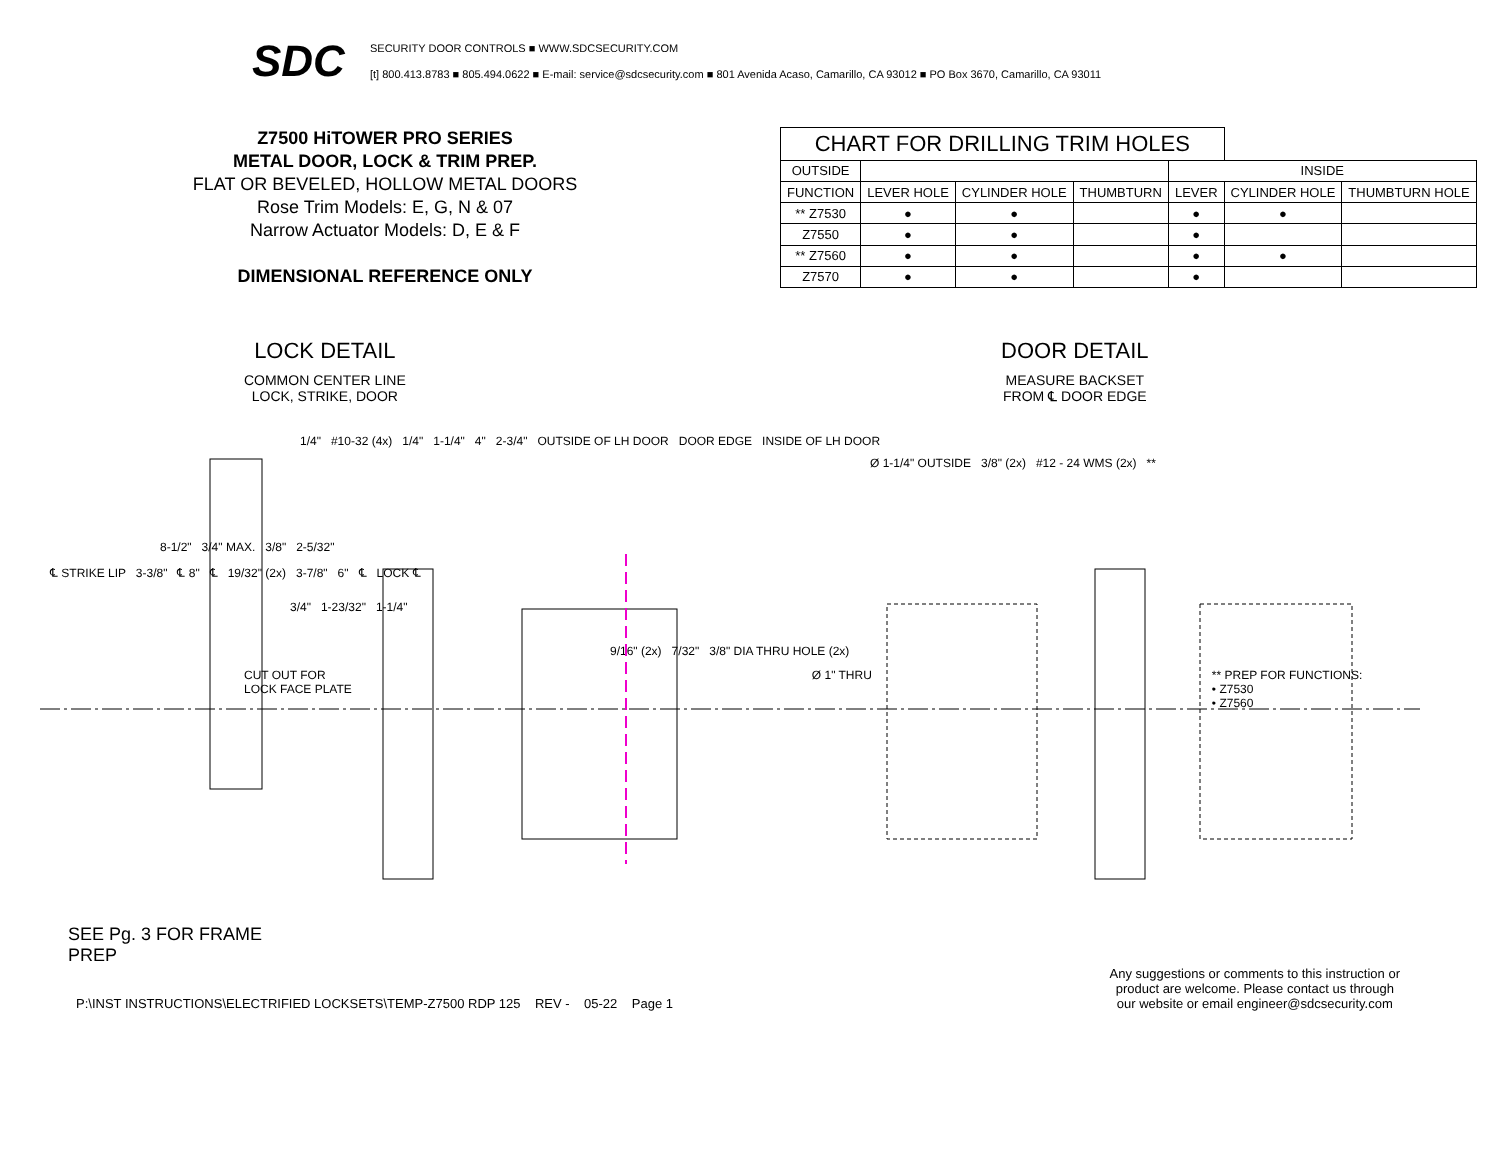SDC
SECURITY DOOR CONTROLS ■ WWW.SDCSECURITY.COM
[t] 800.413.8783 ■ 805.494.0622 ■ E-mail: service@sdcsecurity.com ■ 801 Avenida Acaso, Camarillo, CA 93012 ■ PO Box 3670, Camarillo, CA 93011
Z7500 HiTOWER PRO SERIES
METAL DOOR, LOCK & TRIM PREP.
FLAT OR BEVELED, HOLLOW METAL DOORS
Rose Trim Models: E, G, N & 07
Narrow Actuator Models: D, E & F
DIMENSIONAL REFERENCE ONLY
| CHART FOR DRILLING TRIM HOLES | | | | | | |
| --- | --- | --- | --- | --- | --- | --- |
| OUTSIDE | | | | INSIDE | | |
| FUNCTION | LEVER HOLE | CYLINDER HOLE | THUMBTURN | LEVER | CYLINDER HOLE | THUMBTURN HOLE |
| ** Z7530 | ● | ● | | ● | ● | |
| Z7550 | ● | ● | | ● | | |
| ** Z7560 | ● | ● | | ● | ● | |
| Z7570 | ● | ● | | ● | | |
LOCK DETAIL
COMMON CENTER LINE
LOCK, STRIKE, DOOR
DOOR DETAIL
MEASURE BACKSET
FROM ℄ DOOR EDGE
1/4" #10-32 (4x) 1/4" 1-1/4" 4" 2-3/4" OUTSIDE OF LH DOOR DOOR EDGE INSIDE OF LH DOOR
Ø 1-1/4" OUTSIDE 3/8" (2x) #12 - 24 WMS (2x) **
8-1/2" 3/4" MAX. 3/8" 2-5/32"
℄ STRIKE LIP 3-3/8" ℄ 8" ℄ 19/32" (2x) 3-7/8" 6" ℄ LOCK ℄
3/4" 1-23/32" 1-1/4"
9/16" (2x) 7/32" 3/8" DIA THRU HOLE (2x)
CUT OUT FOR
LOCK FACE PLATE Ø 1" THRU ** PREP FOR FUNCTIONS:
• Z7530
• Z7560
SEE Pg. 3 FOR FRAME
PREP
P:\INST INSTRUCTIONS\ELECTRIFIED LOCKSETS\TEMP-Z7500 RDP 125 REV - 05-22 Page 1 Any suggestions or comments to this instruction or
product are welcome. Please contact us through
our website or email engineer@sdcsecurity.com